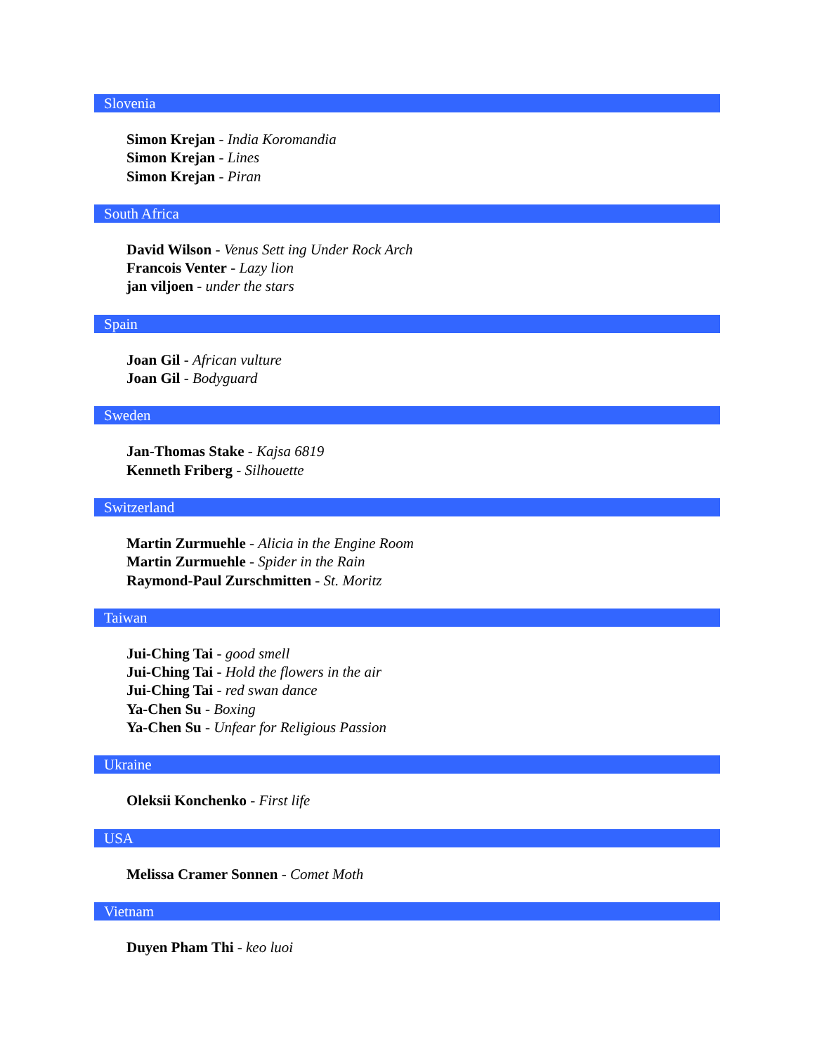Slovenia
Simon Krejan - India Koromandia
Simon Krejan - Lines
Simon Krejan - Piran
South Africa
David Wilson - Venus Sett ing Under Rock Arch
Francois Venter - Lazy lion
jan viljoen - under the stars
Spain
Joan Gil - African vulture
Joan Gil - Bodyguard
Sweden
Jan-Thomas Stake - Kajsa 6819
Kenneth Friberg - Silhouette
Switzerland
Martin Zurmuehle - Alicia in the Engine Room
Martin Zurmuehle - Spider in the Rain
Raymond-Paul Zurschmitten - St. Moritz
Taiwan
Jui-Ching Tai - good smell
Jui-Ching Tai - Hold the flowers in the air
Jui-Ching Tai - red swan dance
Ya-Chen Su - Boxing
Ya-Chen Su - Unfear for Religious Passion
Ukraine
Oleksii Konchenko - First life
USA
Melissa Cramer Sonnen - Comet Moth
Vietnam
Duyen Pham Thi - keo luoi